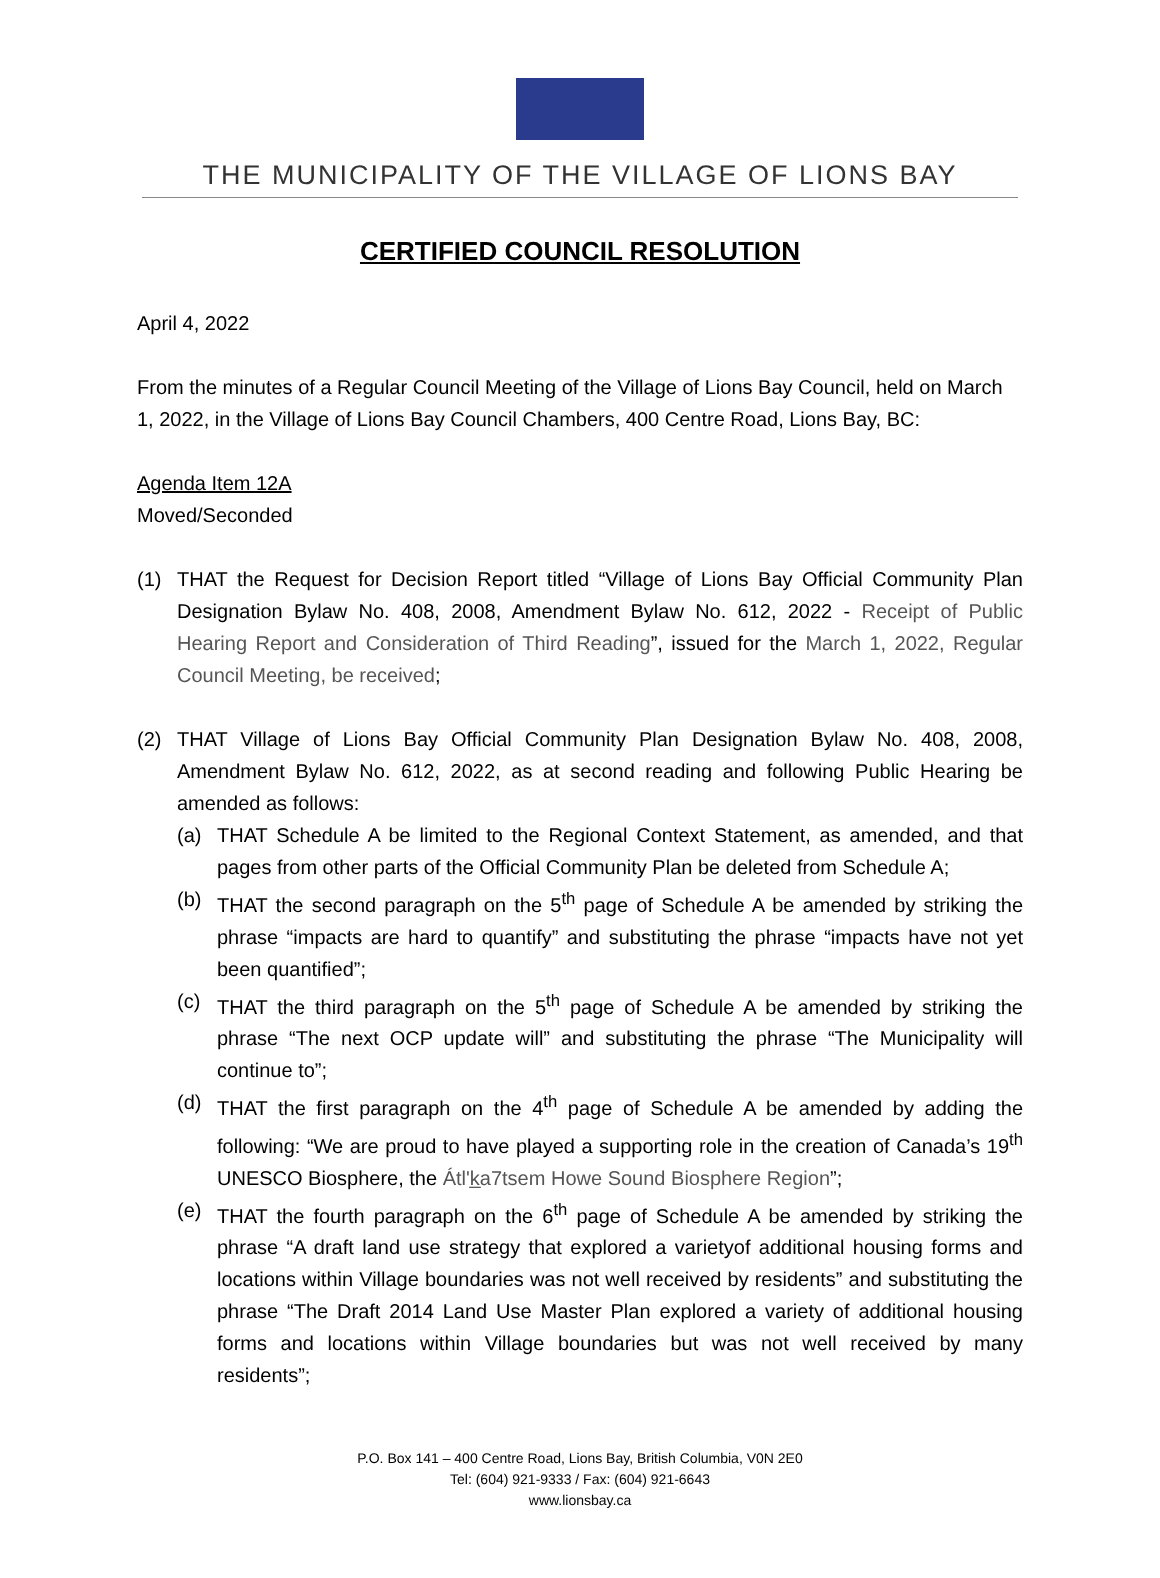THE MUNICIPALITY OF THE VILLAGE OF LIONS BAY
CERTIFIED COUNCIL RESOLUTION
April 4, 2022
From the minutes of a Regular Council Meeting of the Village of Lions Bay Council, held on March 1, 2022, in the Village of Lions Bay Council Chambers, 400 Centre Road, Lions Bay, BC:
Agenda Item 12A
Moved/Seconded
(1) THAT the Request for Decision Report titled “Village of Lions Bay Official Community Plan Designation Bylaw No. 408, 2008, Amendment Bylaw No. 612, 2022 - Receipt of Public Hearing Report and Consideration of Third Reading”, issued for the March 1, 2022, Regular Council Meeting, be received;
(2) THAT Village of Lions Bay Official Community Plan Designation Bylaw No. 408, 2008, Amendment Bylaw No. 612, 2022, as at second reading and following Public Hearing be amended as follows:
(a) THAT Schedule A be limited to the Regional Context Statement, as amended, and that pages from other parts of the Official Community Plan be deleted from Schedule A;
(b) THAT the second paragraph on the 5<sup>th</sup> page of Schedule A be amended by striking the phrase “impacts are hard to quantify” and substituting the phrase “impacts have not yet been quantified”;
(c) THAT the third paragraph on the 5<sup>th</sup> page of Schedule A be amended by striking the phrase “The next OCP update will” and substituting the phrase “The Municipality will continue to”;
(d) THAT the first paragraph on the 4<sup>th</sup> page of Schedule A be amended by adding the following: “We are proud to have played a supporting role in the creation of Canada’s 19<sup>th</sup> UNESCO Biosphere, the Átl'k̲a7tsem Howe Sound Biosphere Region”;
(e) THAT the fourth paragraph on the 6<sup>th</sup> page of Schedule A be amended by striking the phrase “A draft land use strategy that explored a varietyof additional housing forms and locations within Village boundaries was not well received by residents” and substituting the phrase “The Draft 2014 Land Use Master Plan explored a variety of additional housing forms and locations within Village boundaries but was not well received by many residents”;
P.O. Box 141 – 400 Centre Road, Lions Bay, British Columbia, V0N 2E0
Tel: (604) 921-9333 / Fax: (604) 921-6643
www.lionsbay.ca